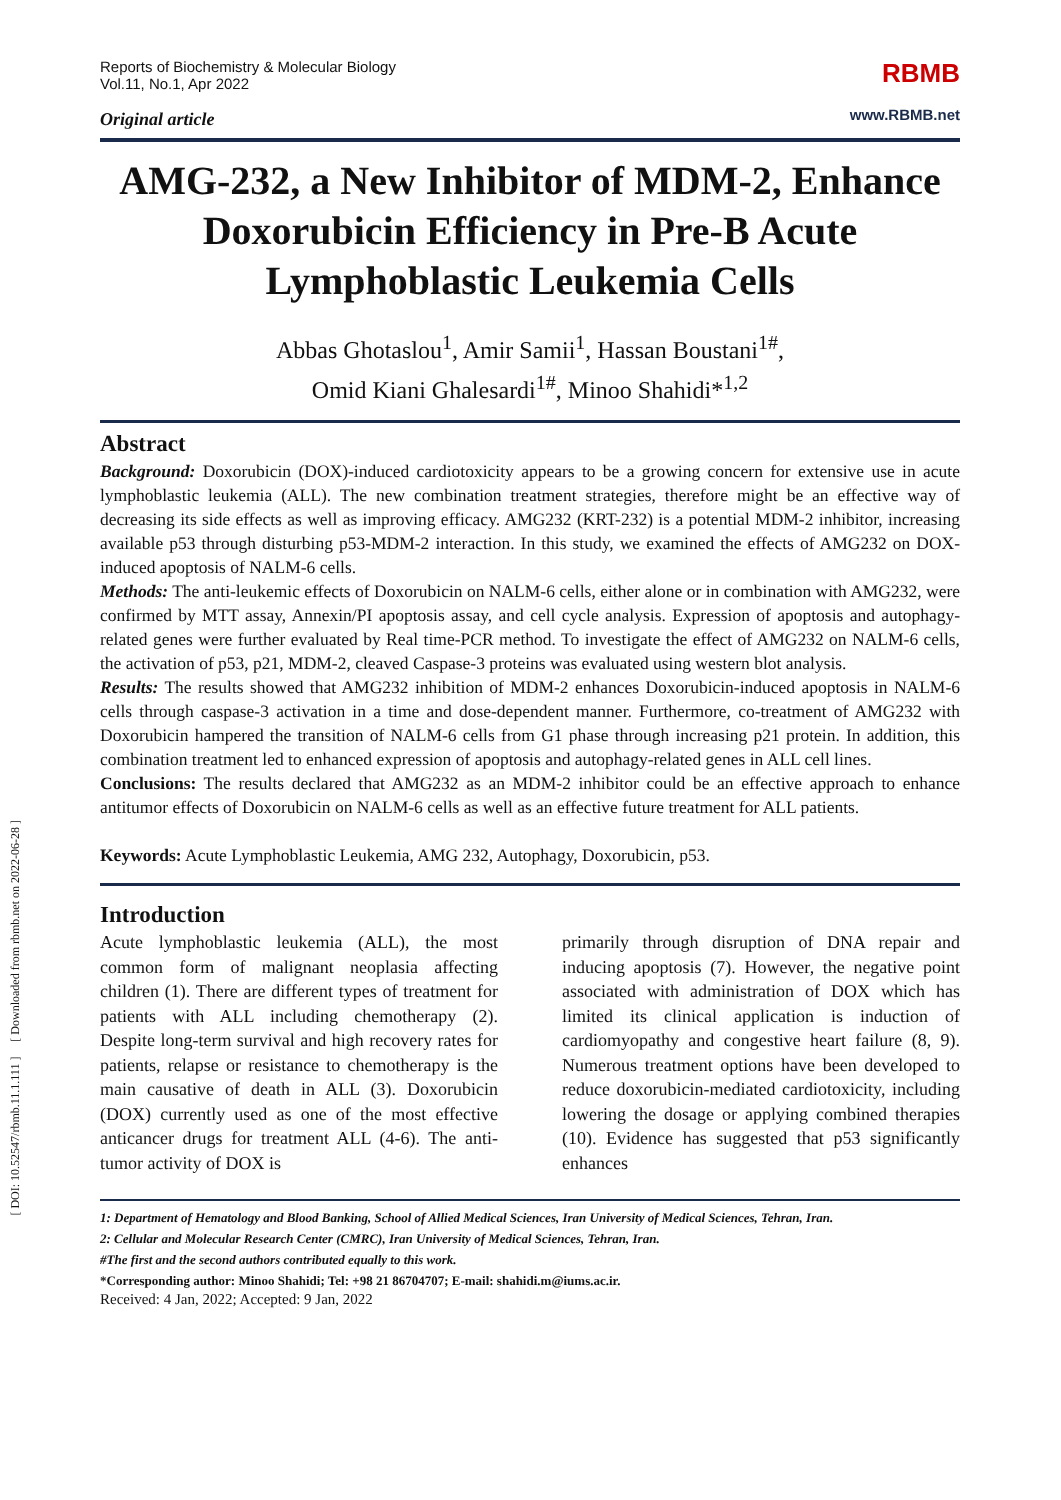[ DOI: 10.52547/rbmb.11.1.111 ] [ Downloaded from rbmb.net on 2022-06-28 ]
Reports of Biochemistry & Molecular Biology
Vol.11, No.1, Apr 2022
Original article
RBMB
www.RBMB.net
AMG-232, a New Inhibitor of MDM-2, Enhance Doxorubicin Efficiency in Pre-B Acute Lymphoblastic Leukemia Cells
Abbas Ghotaslou<sup>1</sup>, Amir Samii<sup>1</sup>, Hassan Boustani<sup>1#</sup>,
Omid Kiani Ghalesardi<sup>1#</sup>, Minoo Shahidi*<sup>1,2</sup>
Abstract
Background: Doxorubicin (DOX)-induced cardiotoxicity appears to be a growing concern for extensive use in acute lymphoblastic leukemia (ALL). The new combination treatment strategies, therefore might be an effective way of decreasing its side effects as well as improving efficacy. AMG232 (KRT-232) is a potential MDM-2 inhibitor, increasing available p53 through disturbing p53-MDM-2 interaction. In this study, we examined the effects of AMG232 on DOX-induced apoptosis of NALM-6 cells.
Methods: The anti-leukemic effects of Doxorubicin on NALM-6 cells, either alone or in combination with AMG232, were confirmed by MTT assay, Annexin/PI apoptosis assay, and cell cycle analysis. Expression of apoptosis and autophagy-related genes were further evaluated by Real time-PCR method. To investigate the effect of AMG232 on NALM-6 cells, the activation of p53, p21, MDM-2, cleaved Caspase-3 proteins was evaluated using western blot analysis.
Results: The results showed that AMG232 inhibition of MDM-2 enhances Doxorubicin-induced apoptosis in NALM-6 cells through caspase-3 activation in a time and dose-dependent manner. Furthermore, co-treatment of AMG232 with Doxorubicin hampered the transition of NALM-6 cells from G1 phase through increasing p21 protein. In addition, this combination treatment led to enhanced expression of apoptosis and autophagy-related genes in ALL cell lines.
Conclusions: The results declared that AMG232 as an MDM-2 inhibitor could be an effective approach to enhance antitumor effects of Doxorubicin on NALM-6 cells as well as an effective future treatment for ALL patients.
Keywords: Acute Lymphoblastic Leukemia, AMG 232, Autophagy, Doxorubicin, p53.
Introduction
Acute lymphoblastic leukemia (ALL), the most common form of malignant neoplasia affecting children (1). There are different types of treatment for patients with ALL including chemotherapy (2). Despite long-term survival and high recovery rates for patients, relapse or resistance to chemotherapy is the main causative of death in ALL (3). Doxorubicin (DOX) currently used as one of the most effective anticancer drugs for treatment ALL (4-6). The anti-tumor activity of DOX is
primarily through disruption of DNA repair and inducing apoptosis (7). However, the negative point associated with administration of DOX which has limited its clinical application is induction of cardiomyopathy and congestive heart failure (8, 9). Numerous treatment options have been developed to reduce doxorubicin-mediated cardiotoxicity, including lowering the dosage or applying combined therapies (10). Evidence has suggested that p53 significantly enhances
1: Department of Hematology and Blood Banking, School of Allied Medical Sciences, Iran University of Medical Sciences, Tehran, Iran.
2: Cellular and Molecular Research Center (CMRC), Iran University of Medical Sciences, Tehran, Iran.
#The first and the second authors contributed equally to this work.
*Corresponding author: Minoo Shahidi; Tel: +98 21 86704707; E-mail: shahidi.m@iums.ac.ir.
Received: 4 Jan, 2022; Accepted: 9 Jan, 2022